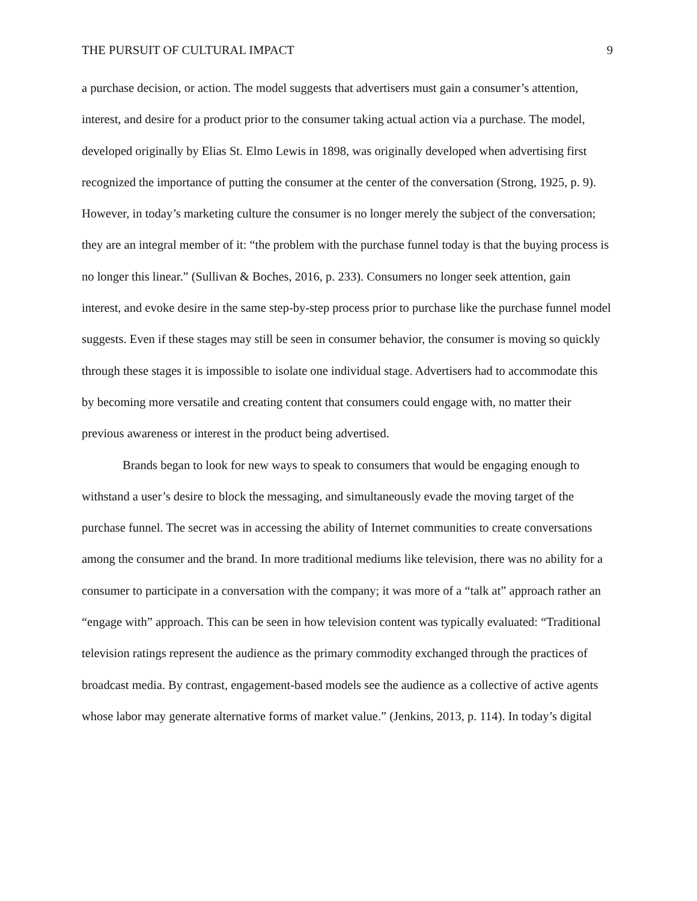THE PURSUIT OF CULTURAL IMPACT 9
a purchase decision, or action. The model suggests that advertisers must gain a consumer’s attention, interest, and desire for a product prior to the consumer taking actual action via a purchase. The model, developed originally by Elias St. Elmo Lewis in 1898, was originally developed when advertising first recognized the importance of putting the consumer at the center of the conversation (Strong, 1925, p. 9). However, in today’s marketing culture the consumer is no longer merely the subject of the conversation; they are an integral member of it: “the problem with the purchase funnel today is that the buying process is no longer this linear.” (Sullivan & Boches, 2016, p. 233). Consumers no longer seek attention, gain interest, and evoke desire in the same step-by-step process prior to purchase like the purchase funnel model suggests. Even if these stages may still be seen in consumer behavior, the consumer is moving so quickly through these stages it is impossible to isolate one individual stage. Advertisers had to accommodate this by becoming more versatile and creating content that consumers could engage with, no matter their previous awareness or interest in the product being advertised.
Brands began to look for new ways to speak to consumers that would be engaging enough to withstand a user’s desire to block the messaging, and simultaneously evade the moving target of the purchase funnel. The secret was in accessing the ability of Internet communities to create conversations among the consumer and the brand. In more traditional mediums like television, there was no ability for a consumer to participate in a conversation with the company; it was more of a “talk at” approach rather an “engage with” approach. This can be seen in how television content was typically evaluated: “Traditional television ratings represent the audience as the primary commodity exchanged through the practices of broadcast media. By contrast, engagement-based models see the audience as a collective of active agents whose labor may generate alternative forms of market value.” (Jenkins, 2013, p. 114). In today’s digital